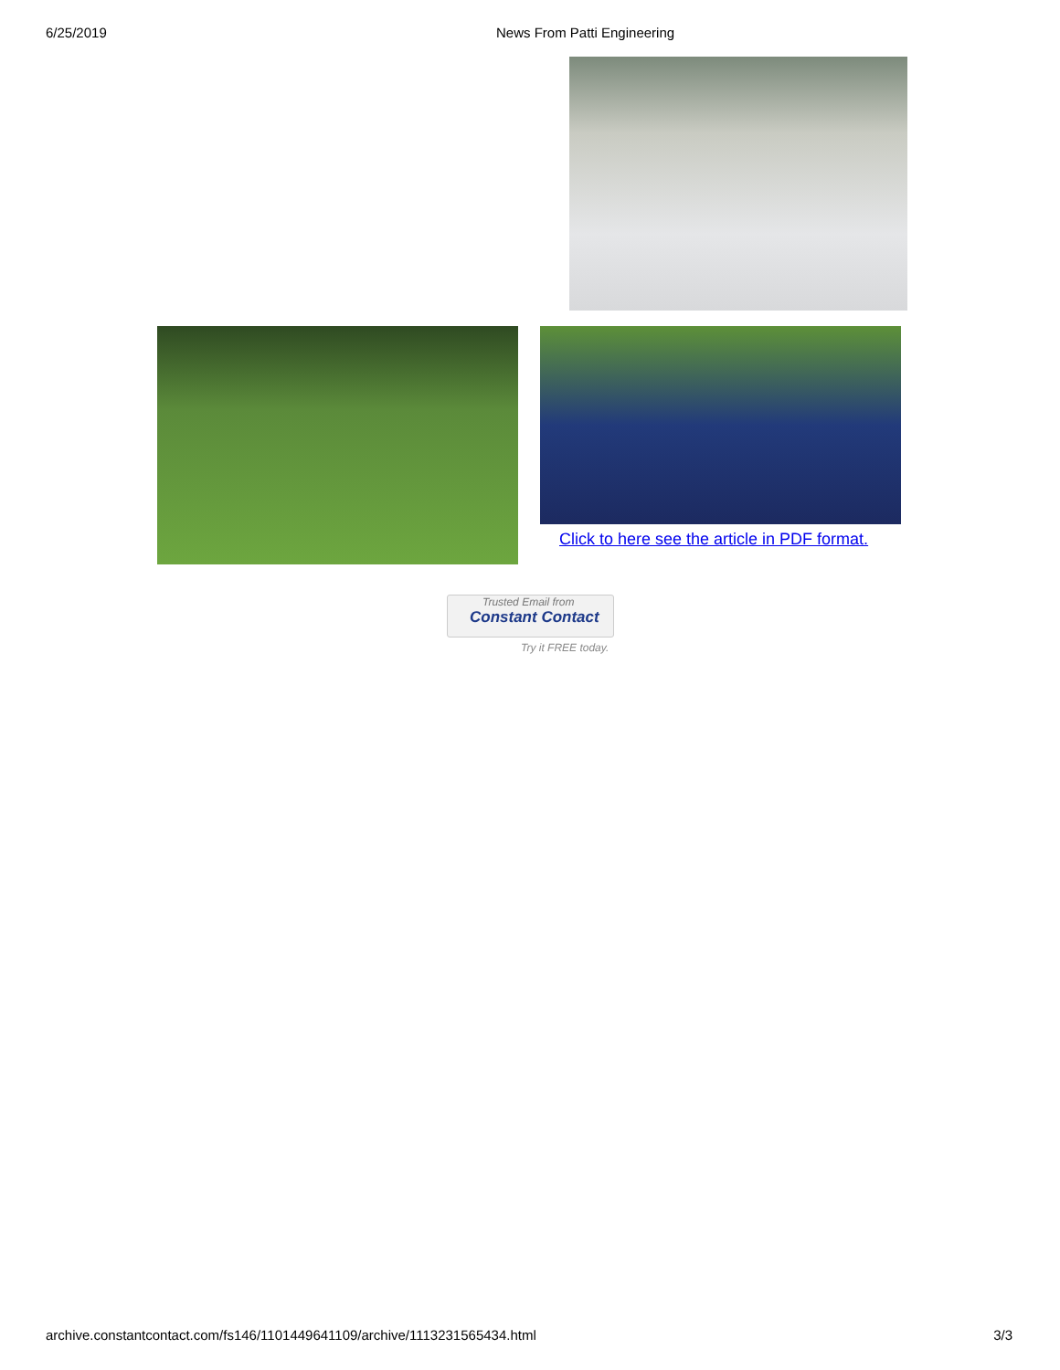6/25/2019 News From Patti Engineering
Click to here see the article in PDF format.
Trusted Email from
Constant Contact
Try it FREE today.
archive.constantcontact.com/fs146/1101449641109/archive/1113231565434.html 3/3